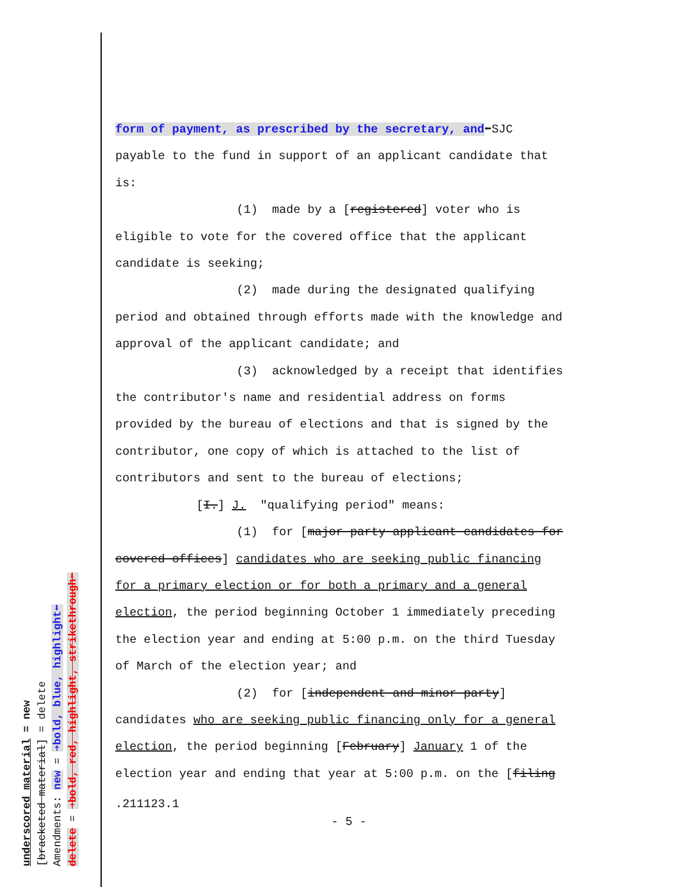underscored material = new
[bracketed material] = delete
Amendments: new = ➔bold, blue, highlight⬅
delete = ➔bold, red, highlight, strikethrough⬅
form of payment, as prescribed by the secretary, and⬅SJC
payable to the fund in support of an applicant candidate that
is:
(1) made by a [registered] voter who is
eligible to vote for the covered office that the applicant
candidate is seeking;
(2) made during the designated qualifying
period and obtained through efforts made with the knowledge and
approval of the applicant candidate; and
(3) acknowledged by a receipt that identifies
the contributor's name and residential address on forms
provided by the bureau of elections and that is signed by the
contributor, one copy of which is attached to the list of
contributors and sent to the bureau of elections;
[I.] J. "qualifying period" means:
(1) for [major party applicant candidates for
covered offices] candidates who are seeking public financing
for a primary election or for both a primary and a general
election, the period beginning October 1 immediately preceding
the election year and ending at 5:00 p.m. on the third Tuesday
of March of the election year; and
(2) for [independent and minor party]
candidates who are seeking public financing only for a general
election, the period beginning [February] January 1 of the
election year and ending that year at 5:00 p.m. on the [filing
.211123.1
- 5 -